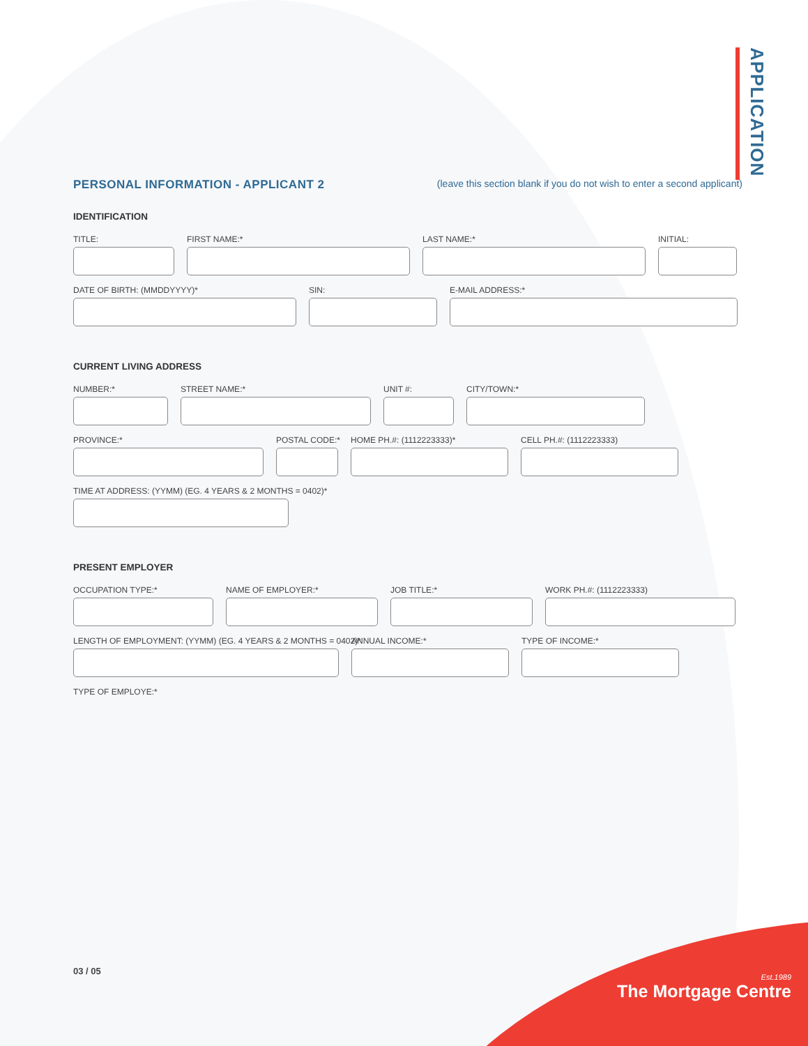APPLICATION
PERSONAL INFORMATION - APPLICANT 2 (leave this section blank if you do not wish to enter a second applicant)
IDENTIFICATION
TITLE: FIRST NAME:* LAST NAME:* INITIAL:
DATE OF BIRTH: (MMDDYYYY)* SIN: E-MAIL ADDRESS:*
CURRENT LIVING ADDRESS
NUMBER:* STREET NAME:* UNIT #: CITY/TOWN:*
PROVINCE:* POSTAL CODE:*
HOME PH.#: (1112223333)*
CELL PH.#: (1112223333)
TIME AT ADDRESS: (YYMM) (EG. 4 YEARS & 2 MONTHS = 0402)*
PRESENT EMPLOYER
OCCUPATION TYPE:* NAME OF EMPLOYER:* JOB TITLE:* WORK PH.#: (1112223333)
LENGTH OF EMPLOYMENT: (YYMM) (EG. 4 YEARS & 2 MONTHS = 0402)*
ANNUAL INCOME:* TYPE OF INCOME:*
TYPE OF EMPLOYE:*
03 / 05
Est.1989
The Mortgage Centre